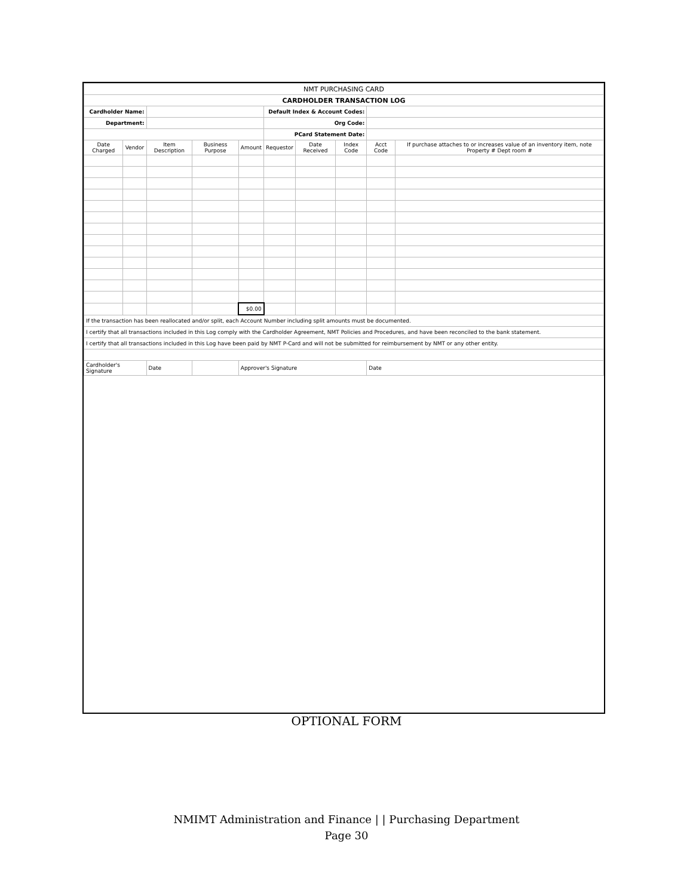| NMT PURCHASING CARD | | | | | | | | | |
| CARDHOLDER TRANSACTION LOG | | | | | | | | | |
| Cardholder Name: | | | | | Default Index & Account Codes: | | | | |
| Department: | | | | | Org Code: | | | | |
| | | | | | PCard Statement Date: | | | | |
| Date Charged | Vendor | Item Description | Business Purpose | Amount | Requestor | Date Received | Index Code | Acct Code | If purchase attaches to or increases value of an inventory item, note Property # Dept room # |
| | | | | $0.00 | | | | | |
| If the transaction has been reallocated and/or split, each Account Number including split amounts must be documented. | | | | | | | | | |
| I certify that all transactions included in this Log comply with the Cardholder Agreement, NMT Policies and Procedures, and have been reconciled to the bank statement. | | | | | | | | | |
| I certify that all transactions included in this Log have been paid by NMT P-Card and will not be submitted for reimbursement by NMT or any other entity. | | | | | | | | | |
| Cardholder's Signature | | Date | | Approver's Signature | | | | Date | |
OPTIONAL FORM
NMIMT Administration and Finance | | Purchasing Department
Page 30